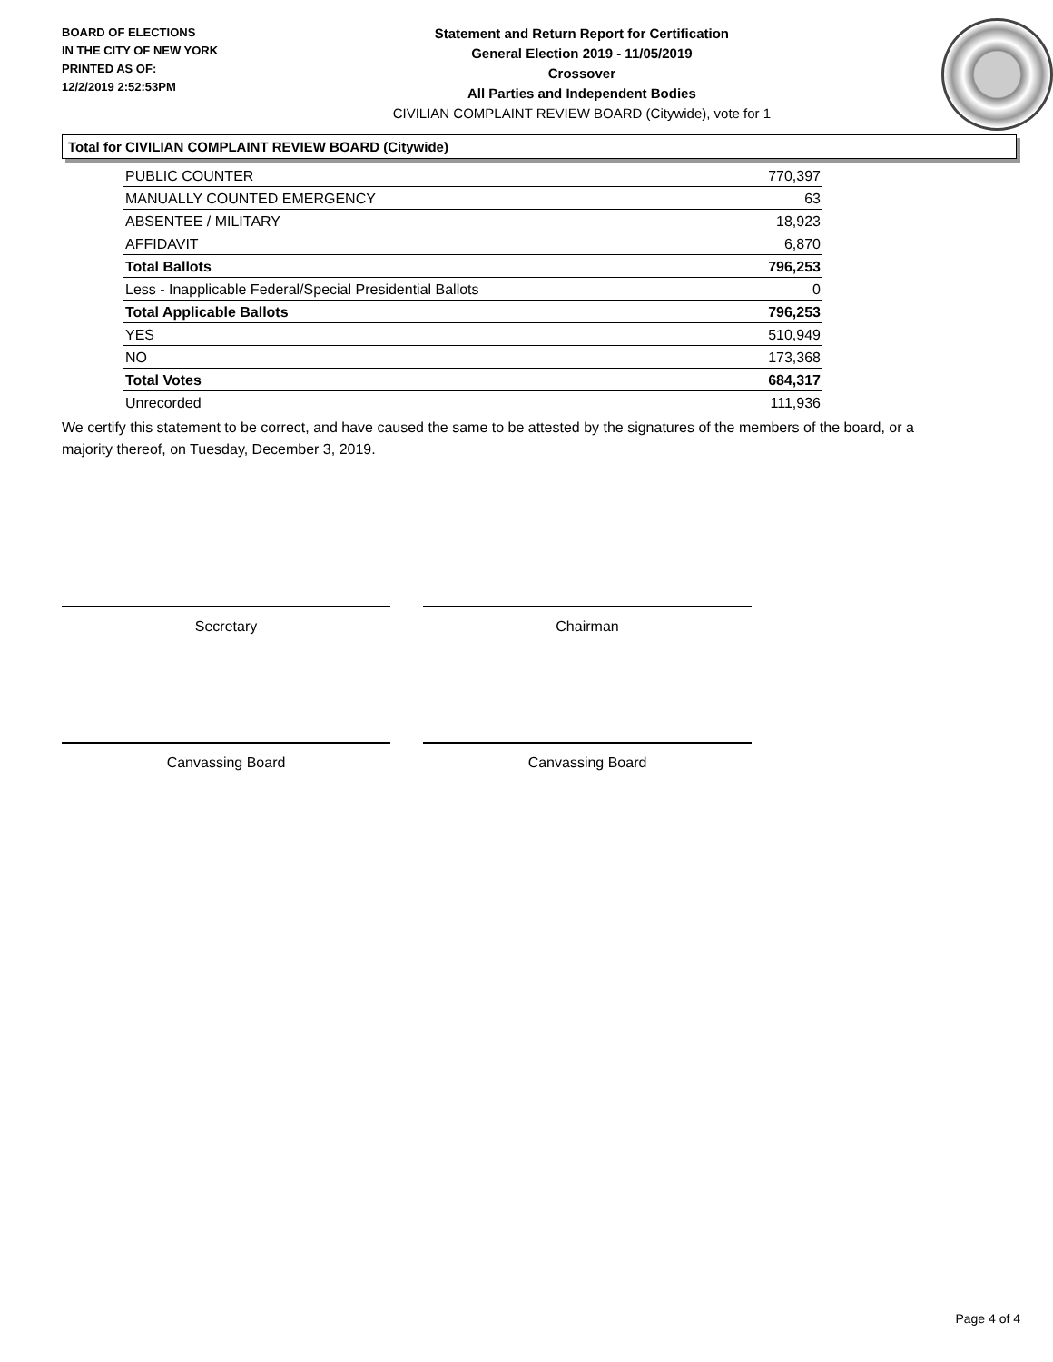BOARD OF ELECTIONS
IN THE CITY OF NEW YORK
PRINTED AS OF:
12/2/2019 2:52:53PM
Statement and Return Report for Certification
General Election 2019 - 11/05/2019
Crossover
All Parties and Independent Bodies
CIVILIAN COMPLAINT REVIEW BOARD (Citywide), vote for 1
Total for CIVILIAN COMPLAINT REVIEW BOARD (Citywide)
| PUBLIC COUNTER | 770,397 |
| MANUALLY COUNTED EMERGENCY | 63 |
| ABSENTEE / MILITARY | 18,923 |
| AFFIDAVIT | 6,870 |
| Total Ballots | 796,253 |
| Less - Inapplicable Federal/Special Presidential Ballots | 0 |
| Total Applicable Ballots | 796,253 |
| YES | 510,949 |
| NO | 173,368 |
| Total Votes | 684,317 |
| Unrecorded | 111,936 |
We certify this statement to be correct, and have caused the same to be attested by the signatures of the members of the board, or a majority thereof, on Tuesday, December 3, 2019.
Secretary Chairman
Canvassing Board Canvassing Board
Page 4 of 4